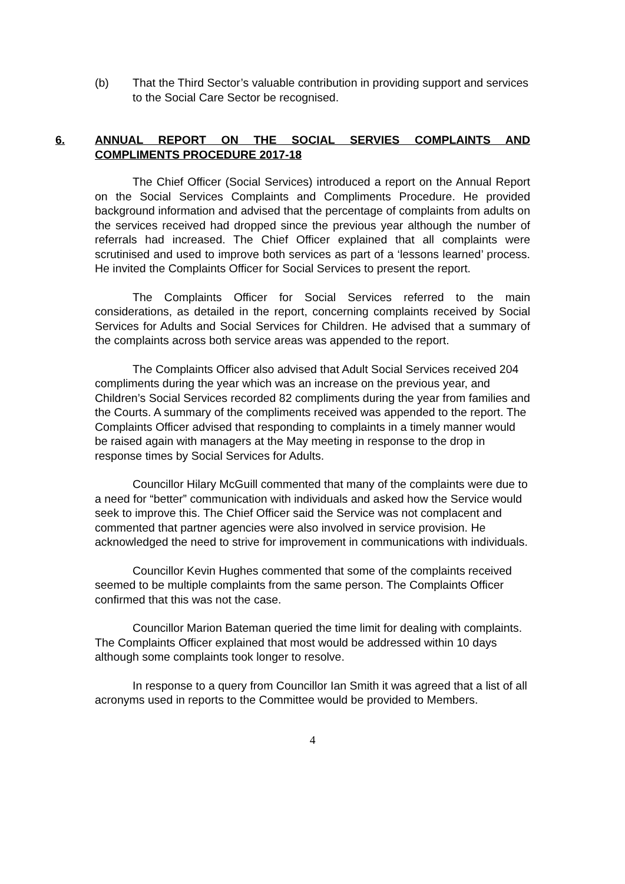(b) That the Third Sector’s valuable contribution in providing support and services to the Social Care Sector be recognised.
6. ANNUAL REPORT ON THE SOCIAL SERVIES COMPLAINTS AND COMPLIMENTS PROCEDURE 2017-18
The Chief Officer (Social Services) introduced a report on the Annual Report on the Social Services Complaints and Compliments Procedure. He provided background information and advised that the percentage of complaints from adults on the services received had dropped since the previous year although the number of referrals had increased. The Chief Officer explained that all complaints were scrutinised and used to improve both services as part of a ‘lessons learned’ process. He invited the Complaints Officer for Social Services to present the report.
The Complaints Officer for Social Services referred to the main considerations, as detailed in the report, concerning complaints received by Social Services for Adults and Social Services for Children. He advised that a summary of the complaints across both service areas was appended to the report.
The Complaints Officer also advised that Adult Social Services received 204 compliments during the year which was an increase on the previous year, and Children’s Social Services recorded 82 compliments during the year from families and the Courts. A summary of the compliments received was appended to the report. The Complaints Officer advised that responding to complaints in a timely manner would be raised again with managers at the May meeting in response to the drop in response times by Social Services for Adults.
Councillor Hilary McGuill commented that many of the complaints were due to a need for “better” communication with individuals and asked how the Service would seek to improve this. The Chief Officer said the Service was not complacent and commented that partner agencies were also involved in service provision. He acknowledged the need to strive for improvement in communications with individuals.
Councillor Kevin Hughes commented that some of the complaints received seemed to be multiple complaints from the same person. The Complaints Officer confirmed that this was not the case.
Councillor Marion Bateman queried the time limit for dealing with complaints. The Complaints Officer explained that most would be addressed within 10 days although some complaints took longer to resolve.
In response to a query from Councillor Ian Smith it was agreed that a list of all acronyms used in reports to the Committee would be provided to Members.
4